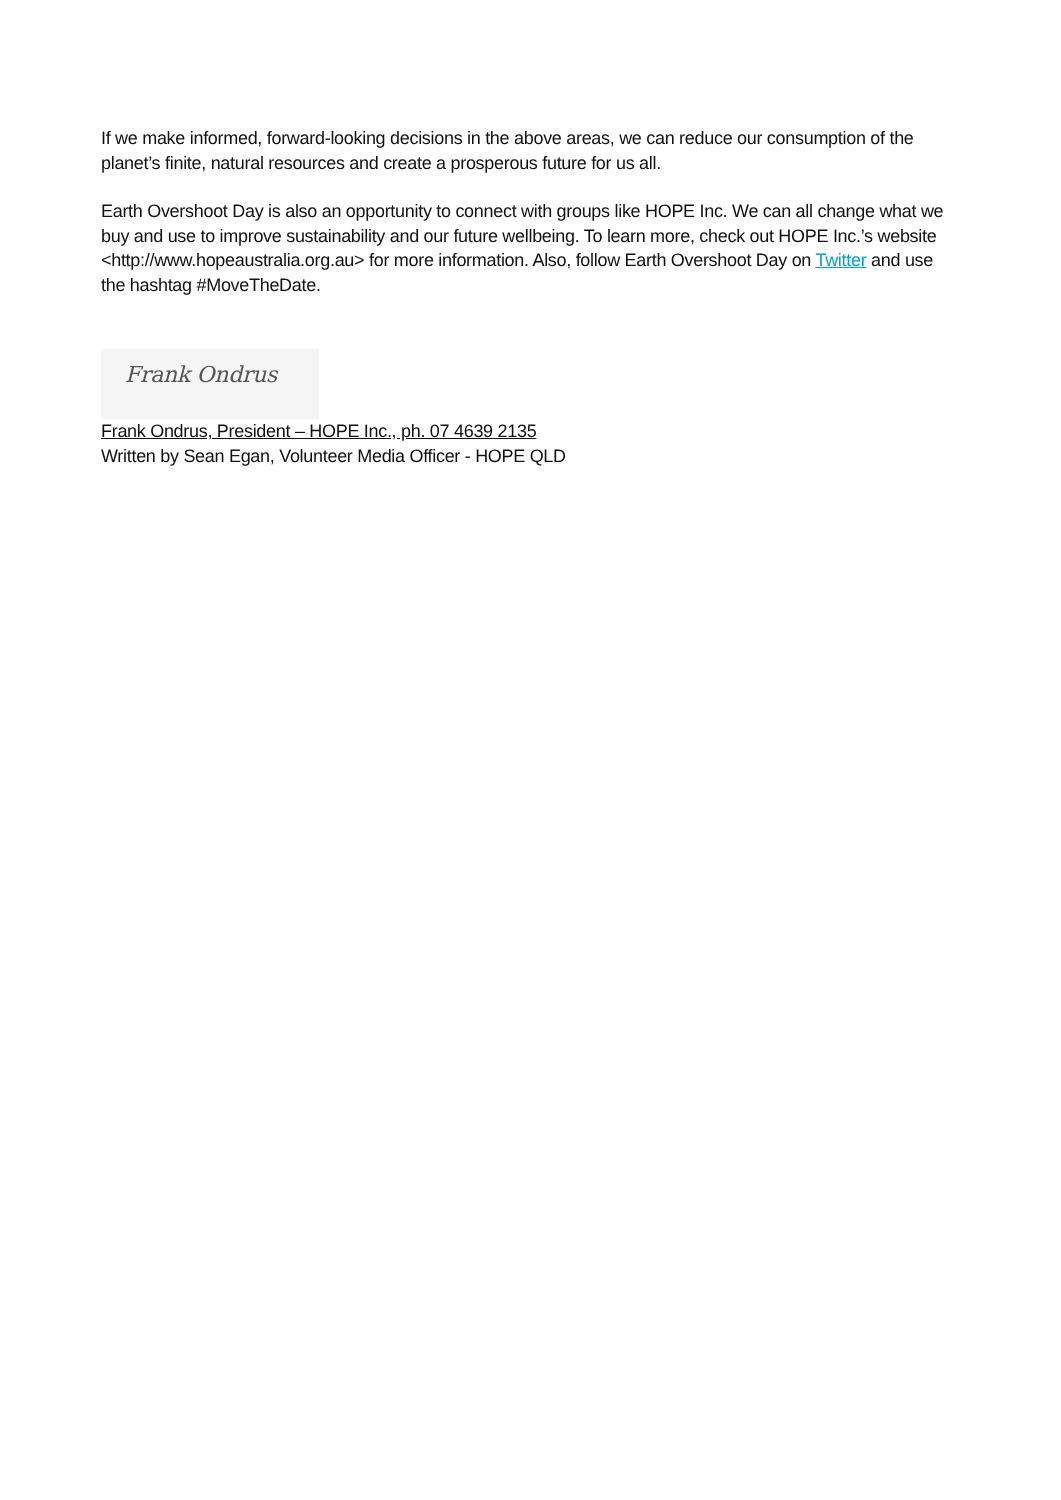If we make informed, forward-looking decisions in the above areas, we can reduce our consumption of the planet’s finite, natural resources and create a prosperous future for us all.
Earth Overshoot Day is also an opportunity to connect with groups like HOPE Inc. We can all change what we buy and use to improve sustainability and our future wellbeing. To learn more, check out HOPE Inc.’s website <http://www.hopeaustralia.org.au> for more information. Also, follow Earth Overshoot Day on Twitter and use the hashtag #MoveTheDate.
Frank Ondrus
Frank Ondrus, President – HOPE Inc., ph. 07 4639 2135
Written by Sean Egan, Volunteer Media Officer - HOPE QLD